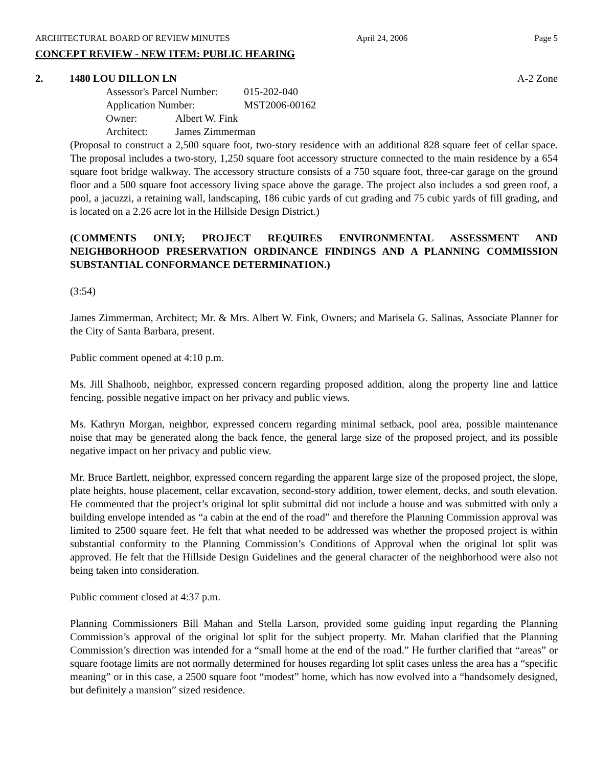ARCHITECTURAL BOARD OF REVIEW MINUTES April 24, 2006 Page 5
CONCEPT REVIEW - NEW ITEM: PUBLIC HEARING
2. 1480 LOU DILLON LN A-2 Zone
Assessor's Parcel Number: 015-202-040
Application Number: MST2006-00162
Owner: Albert W. Fink
Architect: James Zimmerman
(Proposal to construct a 2,500 square foot, two-story residence with an additional 828 square feet of cellar space. The proposal includes a two-story, 1,250 square foot accessory structure connected to the main residence by a 654 square foot bridge walkway. The accessory structure consists of a 750 square foot, three-car garage on the ground floor and a 500 square foot accessory living space above the garage. The project also includes a sod green roof, a pool, a jacuzzi, a retaining wall, landscaping, 186 cubic yards of cut grading and 75 cubic yards of fill grading, and is located on a 2.26 acre lot in the Hillside Design District.)
(COMMENTS ONLY; PROJECT REQUIRES ENVIRONMENTAL ASSESSMENT AND NEIGHBORHOOD PRESERVATION ORDINANCE FINDINGS AND A PLANNING COMMISSION SUBSTANTIAL CONFORMANCE DETERMINATION.)
(3:54)
James Zimmerman, Architect; Mr. & Mrs. Albert W. Fink, Owners; and Marisela G. Salinas, Associate Planner for the City of Santa Barbara, present.
Public comment opened at 4:10 p.m.
Ms. Jill Shalhoob, neighbor, expressed concern regarding proposed addition, along the property line and lattice fencing, possible negative impact on her privacy and public views.
Ms. Kathryn Morgan, neighbor, expressed concern regarding minimal setback, pool area, possible maintenance noise that may be generated along the back fence, the general large size of the proposed project, and its possible negative impact on her privacy and public view.
Mr. Bruce Bartlett, neighbor, expressed concern regarding the apparent large size of the proposed project, the slope, plate heights, house placement, cellar excavation, second-story addition, tower element, decks, and south elevation. He commented that the project’s original lot split submittal did not include a house and was submitted with only a building envelope intended as “a cabin at the end of the road” and therefore the Planning Commission approval was limited to 2500 square feet. He felt that what needed to be addressed was whether the proposed project is within substantial conformity to the Planning Commission’s Conditions of Approval when the original lot split was approved. He felt that the Hillside Design Guidelines and the general character of the neighborhood were also not being taken into consideration.
Public comment closed at 4:37 p.m.
Planning Commissioners Bill Mahan and Stella Larson, provided some guiding input regarding the Planning Commission’s approval of the original lot split for the subject property. Mr. Mahan clarified that the Planning Commission’s direction was intended for a “small home at the end of the road.” He further clarified that “areas” or square footage limits are not normally determined for houses regarding lot split cases unless the area has a “specific meaning” or in this case, a 2500 square foot “modest” home, which has now evolved into a “handsomely designed, but definitely a mansion” sized residence.